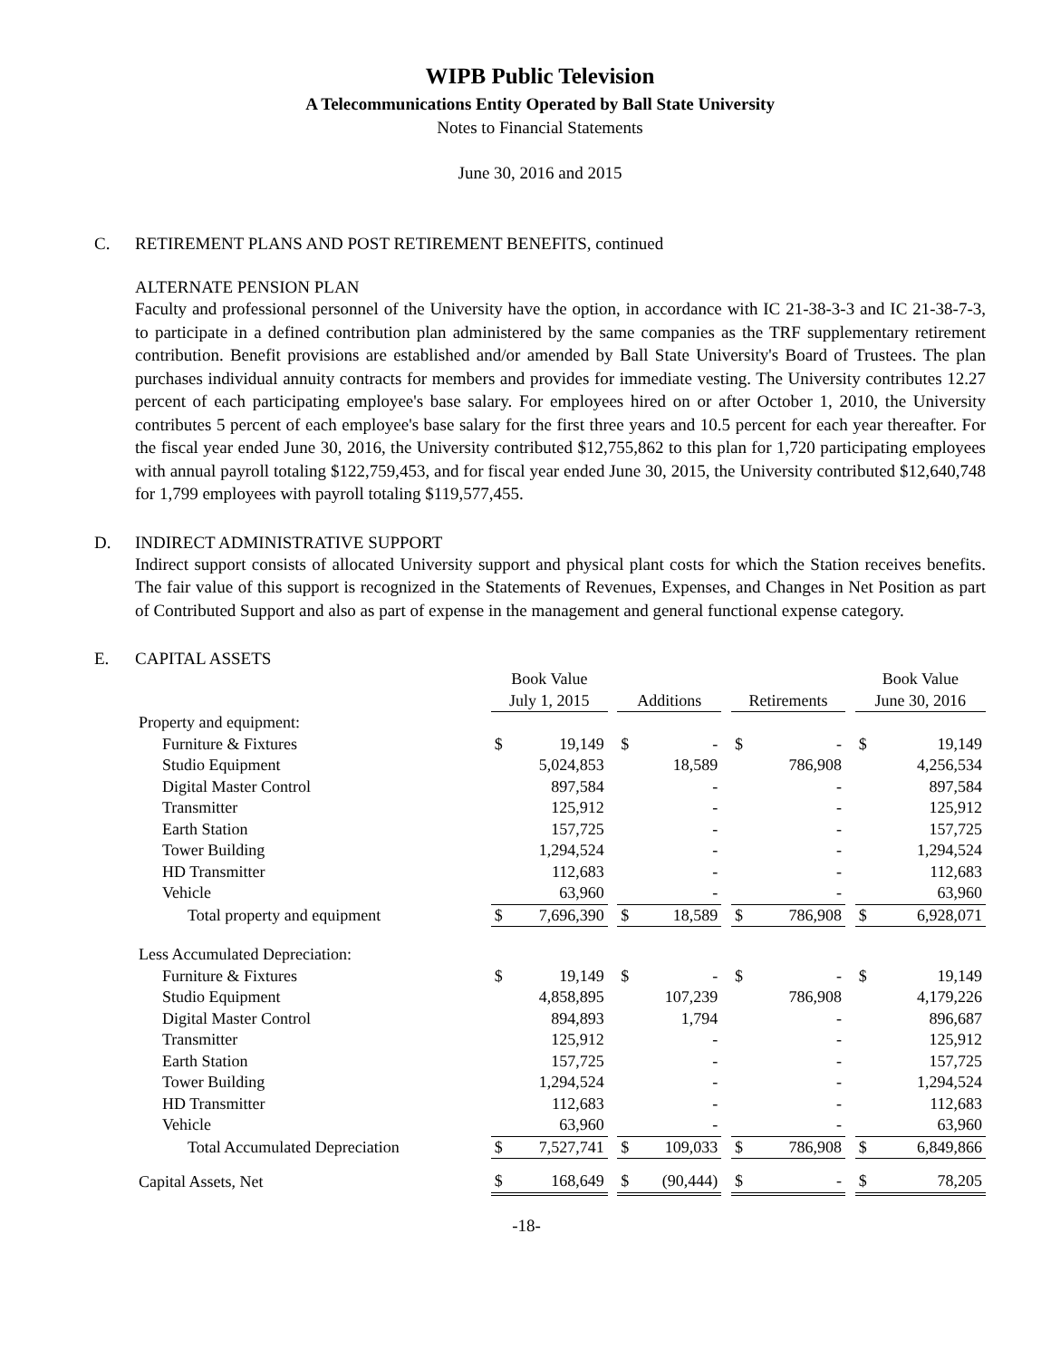WIPB Public Television
A Telecommunications Entity Operated by Ball State University
Notes to Financial Statements
June 30, 2016 and 2015
C. RETIREMENT PLANS AND POST RETIREMENT BENEFITS, continued
ALTERNATE PENSION PLAN
Faculty and professional personnel of the University have the option, in accordance with IC 21-38-3-3 and IC 21-38-7-3, to participate in a defined contribution plan administered by the same companies as the TRF supplementary retirement contribution. Benefit provisions are established and/or amended by Ball State University's Board of Trustees. The plan purchases individual annuity contracts for members and provides for immediate vesting. The University contributes 12.27 percent of each participating employee's base salary. For employees hired on or after October 1, 2010, the University contributes 5 percent of each employee's base salary for the first three years and 10.5 percent for each year thereafter. For the fiscal year ended June 30, 2016, the University contributed $12,755,862 to this plan for 1,720 participating employees with annual payroll totaling $122,759,453, and for fiscal year ended June 30, 2015, the University contributed $12,640,748 for 1,799 employees with payroll totaling $119,577,455.
D. INDIRECT ADMINISTRATIVE SUPPORT
Indirect support consists of allocated University support and physical plant costs for which the Station receives benefits. The fair value of this support is recognized in the Statements of Revenues, Expenses, and Changes in Net Position as part of Contributed Support and also as part of expense in the management and general functional expense category.
E. CAPITAL ASSETS
| | Book Value | | | | | | | | | Book Value | |
| --- | --- | --- | --- | --- | --- | --- | --- | --- | --- | --- | --- |
| | July 1, 2015 | | | Additions | | | Retirements | | | June 30, 2016 | |
| Property and equipment: | | | | | | | | | | | |
| Furniture & Fixtures | $ | 19,149 | | $ | - | | $ | - | | $ | 19,149 |
| Studio Equipment | | 5,024,853 | | | 18,589 | | | 786,908 | | | 4,256,534 |
| Digital Master Control | | 897,584 | | | - | | | - | | | 897,584 |
| Transmitter | | 125,912 | | | - | | | - | | | 125,912 |
| Earth Station | | 157,725 | | | - | | | - | | | 157,725 |
| Tower Building | | 1,294,524 | | | - | | | - | | | 1,294,524 |
| HD Transmitter | | 112,683 | | | - | | | - | | | 112,683 |
| Vehicle | | 63,960 | | | - | | | - | | | 63,960 |
| Total property and equipment | $ | 7,696,390 | | $ | 18,589 | | $ | 786,908 | | $ | 6,928,071 |
| Less Accumulated Depreciation: | | | | | | | | | | | |
| Furniture & Fixtures | $ | 19,149 | | $ | - | | $ | - | | $ | 19,149 |
| Studio Equipment | | 4,858,895 | | | 107,239 | | | 786,908 | | | 4,179,226 |
| Digital Master Control | | 894,893 | | | 1,794 | | | - | | | 896,687 |
| Transmitter | | 125,912 | | | - | | | - | | | 125,912 |
| Earth Station | | 157,725 | | | - | | | - | | | 157,725 |
| Tower Building | | 1,294,524 | | | - | | | - | | | 1,294,524 |
| HD Transmitter | | 112,683 | | | - | | | - | | | 112,683 |
| Vehicle | | 63,960 | | | - | | | - | | | 63,960 |
| Total Accumulated Depreciation | $ | 7,527,741 | | $ | 109,033 | | $ | 786,908 | | $ | 6,849,866 |
| Capital Assets, Net | $ | 168,649 | | $ | (90,444) | | $ | - | | $ | 78,205 |
-18-